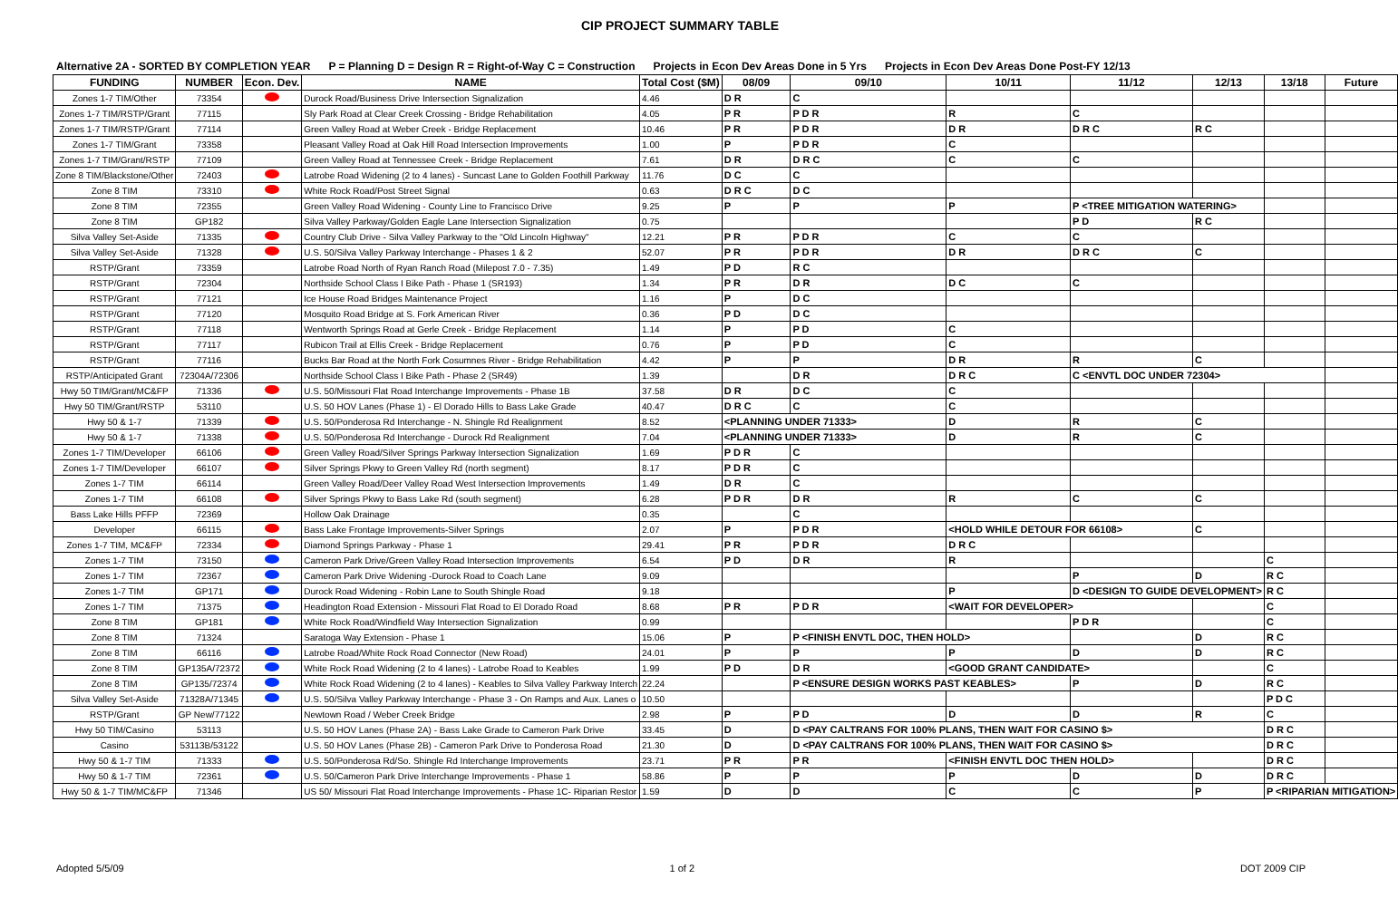CIP PROJECT SUMMARY TABLE
Alternative 2A - SORTED BY COMPLETION YEAR P = Planning D = Design R = Right-of-Way C = Construction Projects in Econ Dev Areas Done in 5 Yrs Projects in Econ Dev Areas Done Post-FY 12/13
| FUNDING | NUMBER | Econ. Dev. | NAME | Total Cost ($M) | 08/09 | 09/10 | 10/11 | 11/12 | 12/13 | 13/18 | Future |
| --- | --- | --- | --- | --- | --- | --- | --- | --- | --- | --- | --- |
| Zones 1-7 TIM/Other | 73354 | | Durock Road/Business Drive Intersection Signalization | 4.46 | D R | C | | | | | |
| Zones 1-7 TIM/RSTP/Grant | 77115 | | Sly Park Road at Clear Creek Crossing - Bridge Rehabilitation | 4.05 | P R | P D R | R | C | | | |
| Zones 1-7 TIM/RSTP/Grant | 77114 | | Green Valley Road at Weber Creek - Bridge Replacement | 10.46 | P R | P D R | D R | D R C | R C | | |
| Zones 1-7 TIM/Grant | 73358 | | Pleasant Valley Road at Oak Hill Road Intersection Improvements | 1.00 | P | P D R | C | | | | |
| Zones 1-7 TIM/Grant/RSTP | 77109 | | Green Valley Road at Tennessee Creek - Bridge Replacement | 7.61 | D R | D R C | C | C | | | |
| Zone 8 TIM/Blackstone/Other | 72403 | | Latrobe Road Widening (2 to 4 lanes) - Suncast Lane to Golden Foothill Parkway | 11.76 | D C | C | | | | | |
| Zone 8 TIM | 73310 | | White Rock Road/Post Street Signal | 0.63 | D R C | D C | | | | | |
| Zone 8 TIM | 72355 | | Green Valley Road Widening - County Line to Francisco Drive | 9.25 | P | P | P | P <TREE MITIGATION WATERING> | | | |
| Zone 8 TIM | GP182 | | Silva Valley Parkway/Golden Eagle Lane Intersection Signalization | 0.75 | | | | P D | R C | | |
| Silva Valley Set-Aside | 71335 | | Country Club Drive - Silva Valley Parkway to the "Old Lincoln Highway" | 12.21 | P R | P D R | C | C | | | |
| Silva Valley Set-Aside | 71328 | | U.S. 50/Silva Valley Parkway Interchange - Phases 1 & 2 | 52.07 | P R | P D R | D R | D R C | C | | |
| RSTP/Grant | 73359 | | Latrobe Road North of Ryan Ranch Road (Milepost 7.0 - 7.35) | 1.49 | P D | R C | | | | | |
| RSTP/Grant | 72304 | | Northside School Class I Bike Path - Phase 1 (SR193) | 1.34 | P R | D R | D C | C | | | |
| RSTP/Grant | 77121 | | Ice House Road Bridges Maintenance Project | 1.16 | P | D C | | | | | |
| RSTP/Grant | 77120 | | Mosquito Road Bridge at S. Fork American River | 0.36 | P D | D C | | | | | |
| RSTP/Grant | 77118 | | Wentworth Springs Road at Gerle Creek - Bridge Replacement | 1.14 | P | P D | C | | | | |
| RSTP/Grant | 77117 | | Rubicon Trail at Ellis Creek - Bridge Replacement | 0.76 | P | P D | C | | | | |
| RSTP/Grant | 77116 | | Bucks Bar Road at the North Fork Cosumnes River - Bridge Rehabilitation | 4.42 | P | P | D R | R | C | | |
| RSTP/Anticipated Grant | 72304A/72306 | | Northside School Class I Bike Path - Phase 2 (SR49) | 1.39 | | D R | D R C | C <ENVTL DOC UNDER 72304> | | | |
| Hwy 50 TIM/Grant/MC&FP | 71336 | | U.S. 50/Missouri Flat Road Interchange Improvements - Phase 1B | 37.58 | D R | D C | C | | | | |
| Hwy 50 TIM/Grant/RSTP | 53110 | | U.S. 50 HOV Lanes (Phase 1) - El Dorado Hills to Bass Lake Grade | 40.47 | D R C | C | C | | | | |
| Hwy 50 & 1-7 | 71339 | | U.S. 50/Ponderosa Rd Interchange - N. Shingle Rd Realignment | 8.52 | <PLANNING UNDER 71333> | | D | R | C | | |
| Hwy 50 & 1-7 | 71338 | | U.S. 50/Ponderosa Rd Interchange - Durock Rd Realignment | 7.04 | <PLANNING UNDER 71333> | | D | R | C | | |
| Zones 1-7 TIM/Developer | 66106 | | Green Valley Road/Silver Springs Parkway Intersection Signalization | 1.69 | P D R | C | | | | | |
| Zones 1-7 TIM/Developer | 66107 | | Silver Springs Pkwy to Green Valley Rd (north segment) | 8.17 | P D R | C | | | | | |
| Zones 1-7 TIM | 66114 | | Green Valley Road/Deer Valley Road West Intersection Improvements | 1.49 | D R | C | | | | | |
| Zones 1-7 TIM | 66108 | | Silver Springs Pkwy to Bass Lake Rd (south segment) | 6.28 | P D R | D R | R | C | C | | |
| Bass Lake Hills PFFP | 72369 | | Hollow Oak Drainage | 0.35 | | C | | | | | |
| Developer | 66115 | | Bass Lake Frontage Improvements-Silver Springs | 2.07 | P | P D R | <HOLD WHILE DETOUR FOR 66108> | | C | | |
| Zones 1-7 TIM, MC&FP | 72334 | | Diamond Springs Parkway - Phase 1 | 29.41 | P R | P D R | D R C | | | | |
| Zones 1-7 TIM | 73150 | | Cameron Park Drive/Green Valley Road Intersection Improvements | 6.54 | P D | D R | R | | | C | |
| Zones 1-7 TIM | 72367 | | Cameron Park Drive Widening -Durock Road to Coach Lane | 9.09 | | | | P | D | R C | |
| Zones 1-7 TIM | GP171 | | Durock Road Widening - Robin Lane to South Shingle Road | 9.18 | | | P | D <DESIGN TO GUIDE DEVELOPMENT> | | R C | |
| Zones 1-7 TIM | 71375 | | Headington Road Extension - Missouri Flat Road to El Dorado Road | 8.68 | P R | P D R | <WAIT FOR DEVELOPER> | | | C | |
| Zone 8 TIM | GP181 | | White Rock Road/Windfield Way Intersection Signalization | 0.99 | | | | P D R | | C | |
| Zone 8 TIM | 71324 | | Saratoga Way Extension - Phase 1 | 15.06 | P | P <FINISH ENVTL DOC, THEN HOLD> | | | D | R C | |
| Zone 8 TIM | 66116 | | Latrobe Road/White Rock Road Connector (New Road) | 24.01 | P | P | P | D | D | R C | |
| Zone 8 TIM | GP135A/72372 | | White Rock Road Widening (2 to 4 lanes) - Latrobe Road to Keables | 1.99 | P D | D R | <GOOD GRANT CANDIDATE> | | | C | |
| Zone 8 TIM | GP135/72374 | | White Rock Road Widening (2 to 4 lanes) - Keables to Silva Valley Parkway Interch | 22.24 | | P <ENSURE DESIGN WORKS PAST KEABLES> | | P | D | R C | |
| Silva Valley Set-Aside | 71328A/71345 | | U.S. 50/Silva Valley Parkway Interchange - Phase 3 - On Ramps and Aux. Lanes o | 10.50 | | | | | | P D C | |
| RSTP/Grant | GP New/77122 | | Newtown Road / Weber Creek Bridge | 2.98 | P | P D | D | D | R | C | |
| Hwy 50 TIM/Casino | 53113 | | U.S. 50 HOV Lanes (Phase 2A) - Bass Lake Grade to Cameron Park Drive | 33.45 | D | D <PAY CALTRANS FOR 100% PLANS, THEN WAIT FOR CASINO $> | | | | D R C | |
| Casino | 53113B/53122 | | U.S. 50 HOV Lanes (Phase 2B) - Cameron Park Drive to Ponderosa Road | 21.30 | D | D <PAY CALTRANS FOR 100% PLANS, THEN WAIT FOR CASINO $> | | | | D R C | |
| Hwy 50 & 1-7 TIM | 71333 | | U.S. 50/Ponderosa Rd/So. Shingle Rd Interchange Improvements | 23.71 | P R | P R | <FINISH ENVTL DOC THEN HOLD> | | | D R C | |
| Hwy 50 & 1-7 TIM | 72361 | | U.S. 50/Cameron Park Drive Interchange Improvements - Phase 1 | 58.86 | P | P | P | D | D | D R C | |
| Hwy 50 & 1-7 TIM/MC&FP | 71346 | | US 50/ Missouri Flat Road Interchange Improvements - Phase 1C- Riparian Restor | 1.59 | D | D | C | C | P | P <RIPARIAN MITIGATION> | |
Adopted 5/5/09 1 of 2 DOT 2009 CIP